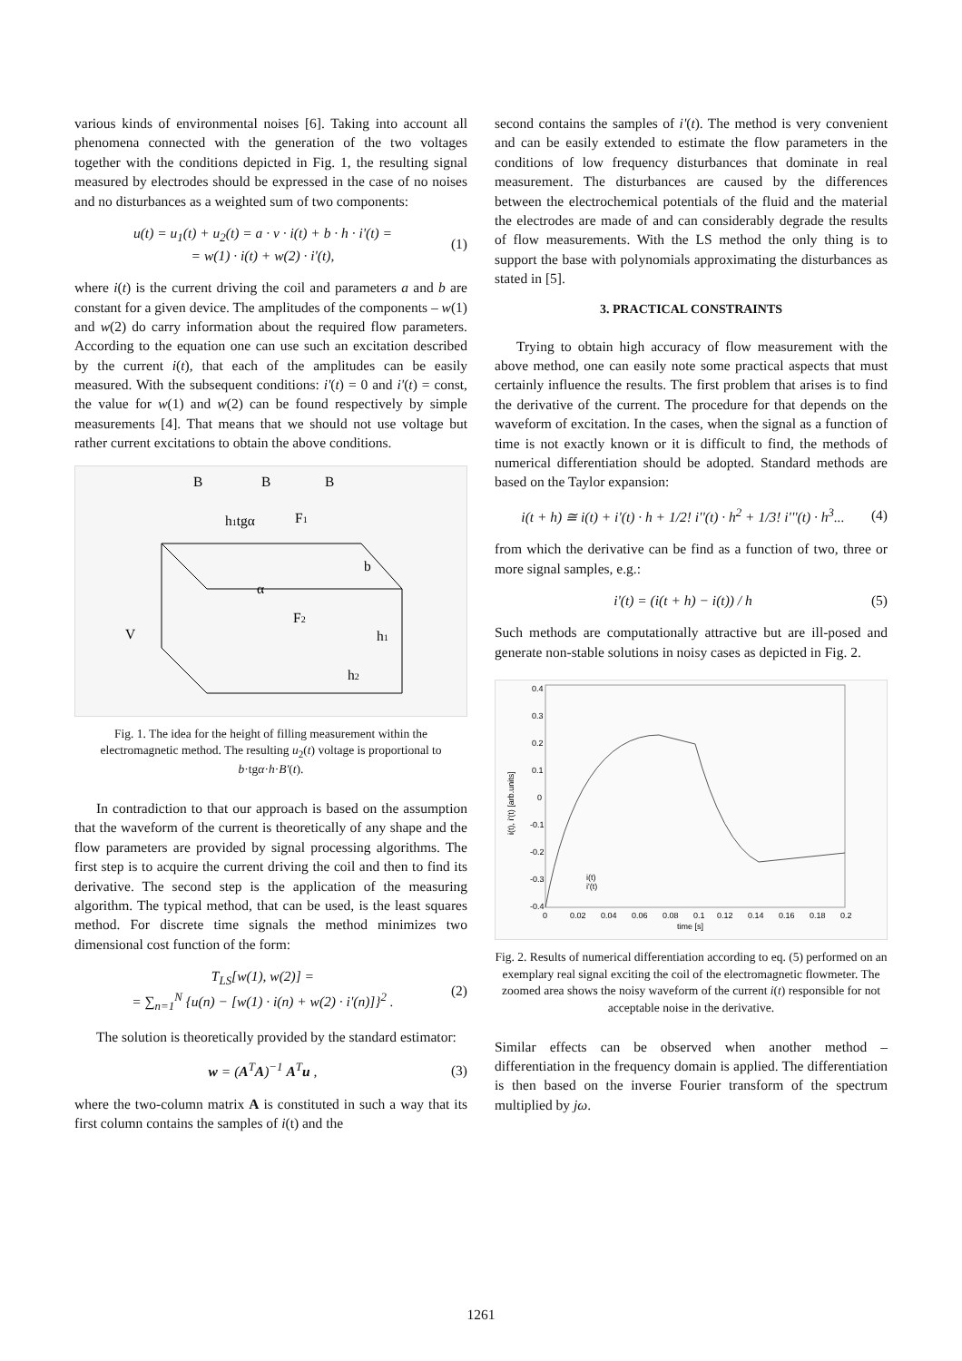various kinds of environmental noises [6]. Taking into account all phenomena connected with the generation of the two voltages together with the conditions depicted in Fig. 1, the resulting signal measured by electrodes should be expressed in the case of no noises and no disturbances as a weighted sum of two components:
u(t) = u<sub>1</sub>(t) + u<sub>2</sub>(t) = a · v · i(t) + b · h · i'(t) =
= w(1) · i(t) + w(2) · i'(t),
(1)
where i(t) is the current driving the coil and parameters a and b are constant for a given device. The amplitudes of the components – w(1) and w(2) do carry information about the required flow parameters. According to the equation one can use such an excitation described by the current i(t), that each of the amplitudes can be easily measured. With the subsequent conditions: i'(t) = 0 and i'(t) = const, the value for w(1) and w(2) can be found respectively by simple measurements [4]. That means that we should not use voltage but rather current excitations to obtain the above conditions.
B
B
B
h1tgα
F1
b
α
F2
V
h1
h2
Fig. 1. The idea for the height of filling measurement within the electromagnetic method. The resulting u<sub>2</sub>(t) voltage is proportional to b·tgα·h·B'(t).
In contradiction to that our approach is based on the assumption that the waveform of the current is theoretically of any shape and the flow parameters are provided by signal processing algorithms. The first step is to acquire the current driving the coil and then to find its derivative. The second step is the application of the measuring algorithm. The typical method, that can be used, is the least squares method. For discrete time signals the method minimizes two dimensional cost function of the form:
T<sub>LS</sub>[w(1), w(2)] =
= ∑<sub>n=1</sub><sup>N</sup> {u(n) − [w(1) · i(n) + w(2) · i'(n)]}<sup>2</sup> .
(2)
The solution is theoretically provided by the standard estimator:
w = (A<sup>T</sup>A)<sup>−1</sup> A<sup>T</sup>u , (3)
where the two-column matrix A is constituted in such a way that its first column contains the samples of i(t) and the
second contains the samples of i'(t). The method is very convenient and can be easily extended to estimate the flow parameters in the conditions of low frequency disturbances that dominate in real measurement. The disturbances are caused by the differences between the electrochemical potentials of the fluid and the material the electrodes are made of and can considerably degrade the results of flow measurements. With the LS method the only thing is to support the base with polynomials approximating the disturbances as stated in [5].
3. PRACTICAL CONSTRAINTS
Trying to obtain high accuracy of flow measurement with the above method, one can easily note some practical aspects that must certainly influence the results. The first problem that arises is to find the derivative of the current. The procedure for that depends on the waveform of excitation. In the cases, when the signal as a function of time is not exactly known or it is difficult to find, the methods of numerical differentiation should be adopted. Standard methods are based on the Taylor expansion:
i(t + h) ≅ i(t) + i'(t) · h + 1/2! i''(t) · h<sup>2</sup> + 1/3! i'''(t) · h<sup>3</sup>...
(4)
from which the derivative can be find as a function of two, three or more signal samples, e.g.:
i'(t) = (i(t + h) − i(t)) / h (5)
Such methods are computationally attractive but are ill-posed and generate non-stable solutions in noisy cases as depicted in Fig. 2.
0.4
0.3
0.2
0.1
0
-0.1
-0.2
-0.3
-0.4
0
0.02
0.04
0.06
0.08
0.1
0.12
0.14
0.16
0.18
0.2
time [s]
i(t), i'(t) [arb.units]
i(t)
i'(t)
Fig. 2. Results of numerical differentiation according to eq. (5) performed on an exemplary real signal exciting the coil of the electromagnetic flowmeter. The zoomed area shows the noisy waveform of the current i(t) responsible for not acceptable noise in the derivative.
Similar effects can be observed when another method – differentiation in the frequency domain is applied. The differentiation is then based on the inverse Fourier transform of the spectrum multiplied by jω.
1261